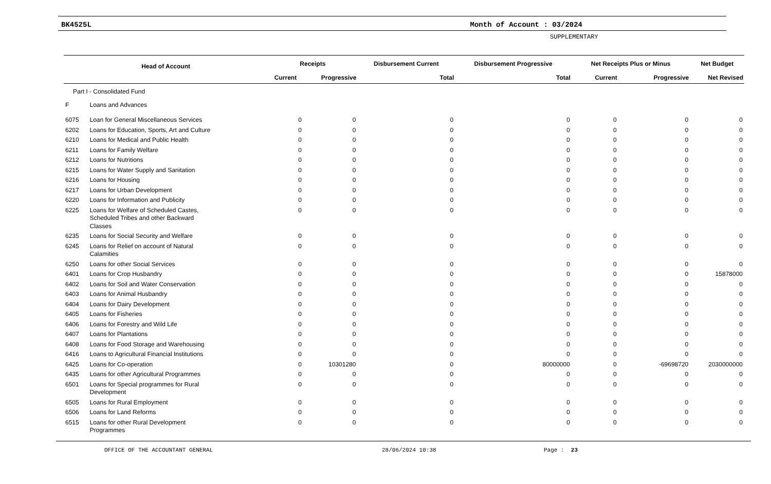BK4525L Month of Account : 03/2024
SUPPLEMENTARY
| Head of Account | | Receipts | | Disbursement Current | Disbursement Progressive | Net Receipts Plus or Minus | | Net Budget |
| --- | --- | --- | --- | --- | --- | --- | --- | --- |
| | | Current | Progressive | Total | Total | Current | Progressive | Net Revised |
| Part I - Consolidated Fund | | | | | | | | |
| F | Loans and Advances | | | | | | | |
| 6075 | Loan for General Miscellaneous Services | 0 | 0 | 0 | 0 | 0 | 0 | 0 |
| 6202 | Loans for Education, Sports, Art and Culture | 0 | 0 | 0 | 0 | 0 | 0 | 0 |
| 6210 | Loans for Medical and Public Health | 0 | 0 | 0 | 0 | 0 | 0 | 0 |
| 6211 | Loans for Family Welfare | 0 | 0 | 0 | 0 | 0 | 0 | 0 |
| 6212 | Loans for Nutritions | 0 | 0 | 0 | 0 | 0 | 0 | 0 |
| 6215 | Loans for Water Supply and Sanitation | 0 | 0 | 0 | 0 | 0 | 0 | 0 |
| 6216 | Loans for Housing | 0 | 0 | 0 | 0 | 0 | 0 | 0 |
| 6217 | Loans for Urban Development | 0 | 0 | 0 | 0 | 0 | 0 | 0 |
| 6220 | Loans for Information and Publicity | 0 | 0 | 0 | 0 | 0 | 0 | 0 |
| 6225 | Loans for Welfare of Scheduled Castes, Scheduled Tribes and other Backward Classes | 0 | 0 | 0 | 0 | 0 | 0 | 0 |
| 6235 | Loans for Social Security and Welfare | 0 | 0 | 0 | 0 | 0 | 0 | 0 |
| 6245 | Loans for Relief on account of Natural Calamities | 0 | 0 | 0 | 0 | 0 | 0 | 0 |
| 6250 | Loans for other Social Services | 0 | 0 | 0 | 0 | 0 | 0 | 0 |
| 6401 | Loans for Crop Husbandry | 0 | 0 | 0 | 0 | 0 | 0 | 15878000 |
| 6402 | Loans for Soil and Water Conservation | 0 | 0 | 0 | 0 | 0 | 0 | 0 |
| 6403 | Loans for Animal Husbandry | 0 | 0 | 0 | 0 | 0 | 0 | 0 |
| 6404 | Loans for Dairy Development | 0 | 0 | 0 | 0 | 0 | 0 | 0 |
| 6405 | Loans for Fisheries | 0 | 0 | 0 | 0 | 0 | 0 | 0 |
| 6406 | Loans for Forestry and Wild Life | 0 | 0 | 0 | 0 | 0 | 0 | 0 |
| 6407 | Loans for Plantations | 0 | 0 | 0 | 0 | 0 | 0 | 0 |
| 6408 | Loans for Food Storage and Warehousing | 0 | 0 | 0 | 0 | 0 | 0 | 0 |
| 6416 | Loans to Agricultural Financial Institutions | 0 | 0 | 0 | 0 | 0 | 0 | 0 |
| 6425 | Loans for Co-operation | 0 | 10301280 | 0 | 80000000 | 0 | -69698720 | 2030000000 |
| 6435 | Loans for other Agricultural Programmes | 0 | 0 | 0 | 0 | 0 | 0 | 0 |
| 6501 | Loans for Special programmes for Rural Development | 0 | 0 | 0 | 0 | 0 | 0 | 0 |
| 6505 | Loans for Rural Employment | 0 | 0 | 0 | 0 | 0 | 0 | 0 |
| 6506 | Loans for Land Reforms | 0 | 0 | 0 | 0 | 0 | 0 | 0 |
| 6515 | Loans for other Rural Development Programmes | 0 | 0 | 0 | 0 | 0 | 0 | 0 |
OFFICE OF THE ACCOUNTANT GENERAL 28/06/2024 10:38 Page : 23